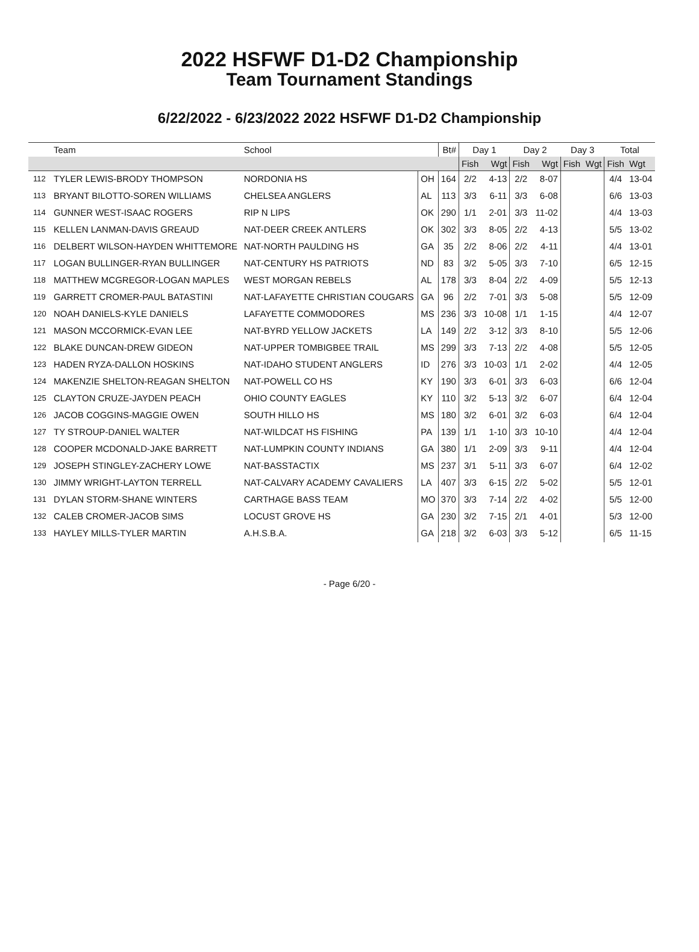2022 HSFWF D1-D2 Championship
Team Tournament Standings
6/22/2022 - 6/23/2022 2022 HSFWF D1-D2 Championship
| | Team | School | | Bt# | Day 1 | | Day 2 | | Day 3 | | Total | |
| --- | --- | --- | --- | --- | --- | --- | --- | --- | --- | --- | --- | --- |
| | | | | | Fish | Wgt | Fish | Wgt | Fish | Wgt | Fish | Wgt |
| 112 | TYLER LEWIS-BRODY THOMPSON | NORDONIA HS | OH | 164 | 2/2 | 4-13 | 2/2 | 8-07 | | | 4/4 | 13-04 |
| 113 | BRYANT BILOTTO-SOREN WILLIAMS | CHELSEA ANGLERS | AL | 113 | 3/3 | 6-11 | 3/3 | 6-08 | | | 6/6 | 13-03 |
| 114 | GUNNER WEST-ISAAC ROGERS | RIP N LIPS | OK | 290 | 1/1 | 2-01 | 3/3 | 11-02 | | | 4/4 | 13-03 |
| 115 | KELLEN LANMAN-DAVIS GREAUD | NAT-DEER CREEK ANTLERS | OK | 302 | 3/3 | 8-05 | 2/2 | 4-13 | | | 5/5 | 13-02 |
| 116 | DELBERT WILSON-HAYDEN WHITTEMORE | NAT-NORTH PAULDING HS | GA | 35 | 2/2 | 8-06 | 2/2 | 4-11 | | | 4/4 | 13-01 |
| 117 | LOGAN BULLINGER-RYAN BULLINGER | NAT-CENTURY HS PATRIOTS | ND | 83 | 3/2 | 5-05 | 3/3 | 7-10 | | | 6/5 | 12-15 |
| 118 | MATTHEW MCGREGOR-LOGAN MAPLES | WEST MORGAN REBELS | AL | 178 | 3/3 | 8-04 | 2/2 | 4-09 | | | 5/5 | 12-13 |
| 119 | GARRETT CROMER-PAUL BATASTINI | NAT-LAFAYETTE CHRISTIAN COUGARS | GA | 96 | 2/2 | 7-01 | 3/3 | 5-08 | | | 5/5 | 12-09 |
| 120 | NOAH DANIELS-KYLE DANIELS | LAFAYETTE COMMODORES | MS | 236 | 3/3 | 10-08 | 1/1 | 1-15 | | | 4/4 | 12-07 |
| 121 | MASON MCCORMICK-EVAN LEE | NAT-BYRD YELLOW JACKETS | LA | 149 | 2/2 | 3-12 | 3/3 | 8-10 | | | 5/5 | 12-06 |
| 122 | BLAKE DUNCAN-DREW GIDEON | NAT-UPPER TOMBIGBEE TRAIL | MS | 299 | 3/3 | 7-13 | 2/2 | 4-08 | | | 5/5 | 12-05 |
| 123 | HADEN RYZA-DALLON HOSKINS | NAT-IDAHO STUDENT ANGLERS | ID | 276 | 3/3 | 10-03 | 1/1 | 2-02 | | | 4/4 | 12-05 |
| 124 | MAKENZIE SHELTON-REAGAN SHELTON | NAT-POWELL CO HS | KY | 190 | 3/3 | 6-01 | 3/3 | 6-03 | | | 6/6 | 12-04 |
| 125 | CLAYTON CRUZE-JAYDEN PEACH | OHIO COUNTY EAGLES | KY | 110 | 3/2 | 5-13 | 3/2 | 6-07 | | | 6/4 | 12-04 |
| 126 | JACOB COGGINS-MAGGIE OWEN | SOUTH HILLO HS | MS | 180 | 3/2 | 6-01 | 3/2 | 6-03 | | | 6/4 | 12-04 |
| 127 | TY STROUP-DANIEL WALTER | NAT-WILDCAT HS FISHING | PA | 139 | 1/1 | 1-10 | 3/3 | 10-10 | | | 4/4 | 12-04 |
| 128 | COOPER MCDONALD-JAKE BARRETT | NAT-LUMPKIN COUNTY INDIANS | GA | 380 | 1/1 | 2-09 | 3/3 | 9-11 | | | 4/4 | 12-04 |
| 129 | JOSEPH STINGLEY-ZACHERY LOWE | NAT-BASSTACTIX | MS | 237 | 3/1 | 5-11 | 3/3 | 6-07 | | | 6/4 | 12-02 |
| 130 | JIMMY WRIGHT-LAYTON TERRELL | NAT-CALVARY ACADEMY CAVALIERS | LA | 407 | 3/3 | 6-15 | 2/2 | 5-02 | | | 5/5 | 12-01 |
| 131 | DYLAN STORM-SHANE WINTERS | CARTHAGE BASS TEAM | MO | 370 | 3/3 | 7-14 | 2/2 | 4-02 | | | 5/5 | 12-00 |
| 132 | CALEB CROMER-JACOB SIMS | LOCUST GROVE HS | GA | 230 | 3/2 | 7-15 | 2/1 | 4-01 | | | 5/3 | 12-00 |
| 133 | HAYLEY MILLS-TYLER MARTIN | A.H.S.B.A. | GA | 218 | 3/2 | 6-03 | 3/3 | 5-12 | | | 6/5 | 11-15 |
- Page 6/20 -